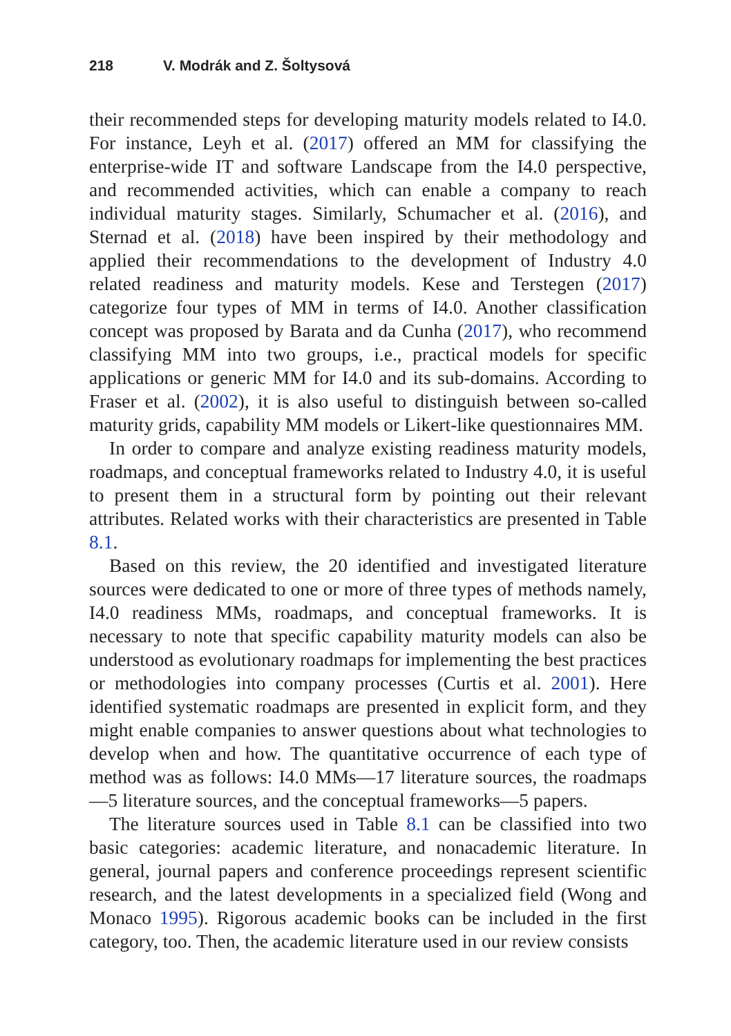218 V. Modrák and Z. Šoltysová
their recommended steps for developing maturity models related to I4.0. For instance, Leyh et al. (2017) offered an MM for classifying the enterprise-wide IT and software Landscape from the I4.0 perspective, and recommended activities, which can enable a company to reach individual maturity stages. Similarly, Schumacher et al. (2016), and Sternad et al. (2018) have been inspired by their methodology and applied their recommendations to the development of Industry 4.0 related readiness and maturity models. Kese and Terstegen (2017) categorize four types of MM in terms of I4.0. Another classification concept was proposed by Barata and da Cunha (2017), who recommend classifying MM into two groups, i.e., practical models for specific applications or generic MM for I4.0 and its sub-domains. According to Fraser et al. (2002), it is also useful to distinguish between so-called maturity grids, capability MM models or Likert-like questionnaires MM.
In order to compare and analyze existing readiness maturity models, roadmaps, and conceptual frameworks related to Industry 4.0, it is useful to present them in a structural form by pointing out their relevant attributes. Related works with their characteristics are presented in Table 8.1.
Based on this review, the 20 identified and investigated literature sources were dedicated to one or more of three types of methods namely, I4.0 readiness MMs, roadmaps, and conceptual frameworks. It is necessary to note that specific capability maturity models can also be understood as evolutionary roadmaps for implementing the best practices or methodologies into company processes (Curtis et al. 2001). Here identified systematic roadmaps are presented in explicit form, and they might enable companies to answer questions about what technologies to develop when and how. The quantitative occurrence of each type of method was as follows: I4.0 MMs—17 literature sources, the roadmaps—5 literature sources, and the conceptual frameworks—5 papers.
The literature sources used in Table 8.1 can be classified into two basic categories: academic literature, and nonacademic literature. In general, journal papers and conference proceedings represent scientific research, and the latest developments in a specialized field (Wong and Monaco 1995). Rigorous academic books can be included in the first category, too. Then, the academic literature used in our review consists